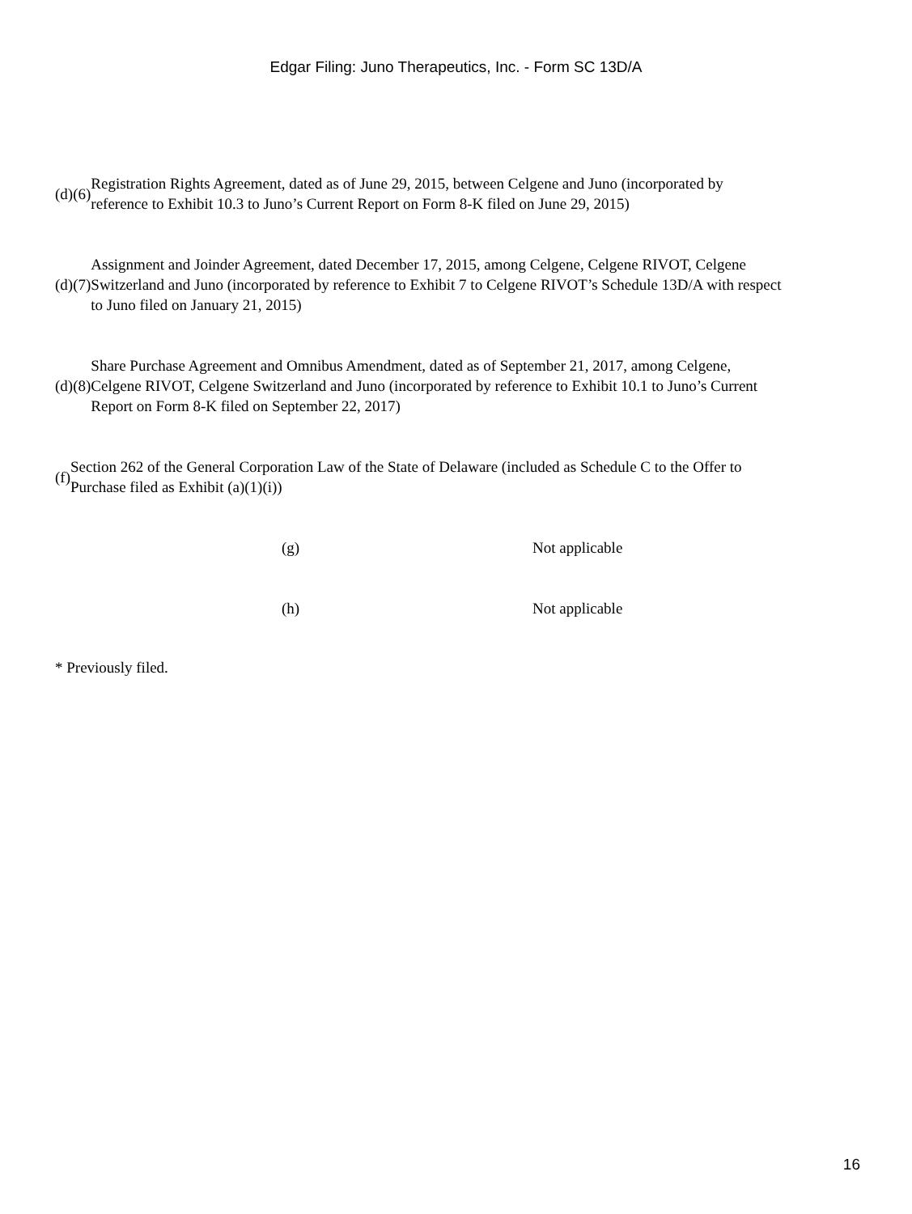Edgar Filing: Juno Therapeutics, Inc. - Form SC 13D/A
| (d)(6) | Registration Rights Agreement, dated as of June 29, 2015, between Celgene and Juno (incorporated by reference to Exhibit 10.3 to Juno’s Current Report on Form 8-K filed on June 29, 2015) |
| (d)(7) | Assignment and Joinder Agreement, dated December 17, 2015, among Celgene, Celgene RIVOT, Celgene Switzerland and Juno (incorporated by reference to Exhibit 7 to Celgene RIVOT’s Schedule 13D/A with respect to Juno filed on January 21, 2015) |
| (d)(8) | Share Purchase Agreement and Omnibus Amendment, dated as of September 21, 2017, among Celgene, Celgene RIVOT, Celgene Switzerland and Juno (incorporated by reference to Exhibit 10.1 to Juno’s Current Report on Form 8-K filed on September 22, 2017) |
| (f) | Section 262 of the General Corporation Law of the State of Delaware (included as Schedule C to the Offer to Purchase filed as Exhibit (a)(1)(i)) |
| (g) | Not applicable |
| (h) | Not applicable |
* Previously filed.
16